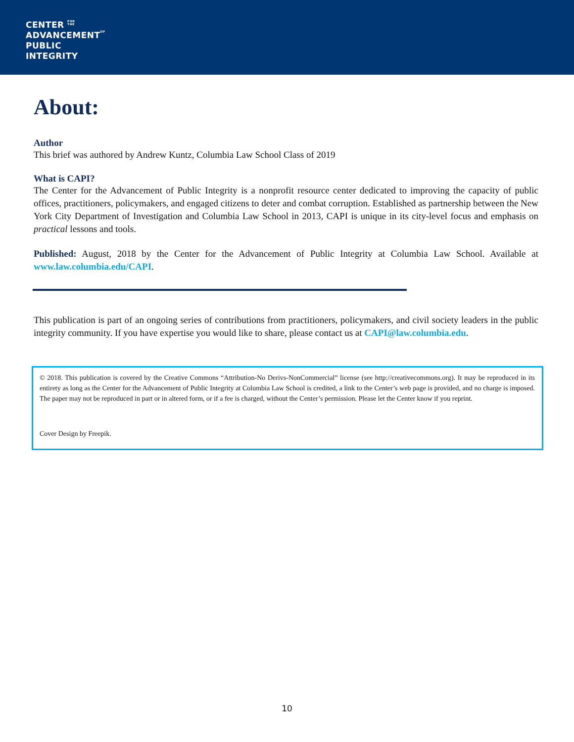CENTER FOR
THE
ADVANCEMENTOF
PUBLIC
INTEGRITY
About:
Author
This brief was authored by Andrew Kuntz, Columbia Law School Class of 2019
What is CAPI?
The Center for the Advancement of Public Integrity is a nonprofit resource center dedicated to improving the capacity of public offices, practitioners, policymakers, and engaged citizens to deter and combat corruption. Established as partnership between the New York City Department of Investigation and Columbia Law School in 2013, CAPI is unique in its city-level focus and emphasis on practical lessons and tools.
Published: August, 2018 by the Center for the Advancement of Public Integrity at Columbia Law School. Available at www.law.columbia.edu/CAPI.
This publication is part of an ongoing series of contributions from practitioners, policymakers, and civil society leaders in the public integrity community. If you have expertise you would like to share, please contact us at CAPI@law.columbia.edu.
© 2018. This publication is covered by the Creative Commons “Attribution-No Derivs-NonCommercial” license (see http://creativecommons.org). It may be reproduced in its entirety as long as the Center for the Advancement of Public Integrity at Columbia Law School is credited, a link to the Center’s web page is provided, and no charge is imposed. The paper may not be reproduced in part or in altered form, or if a fee is charged, without the Center’s permission. Please let the Center know if you reprint.
Cover Design by Freepik.
10